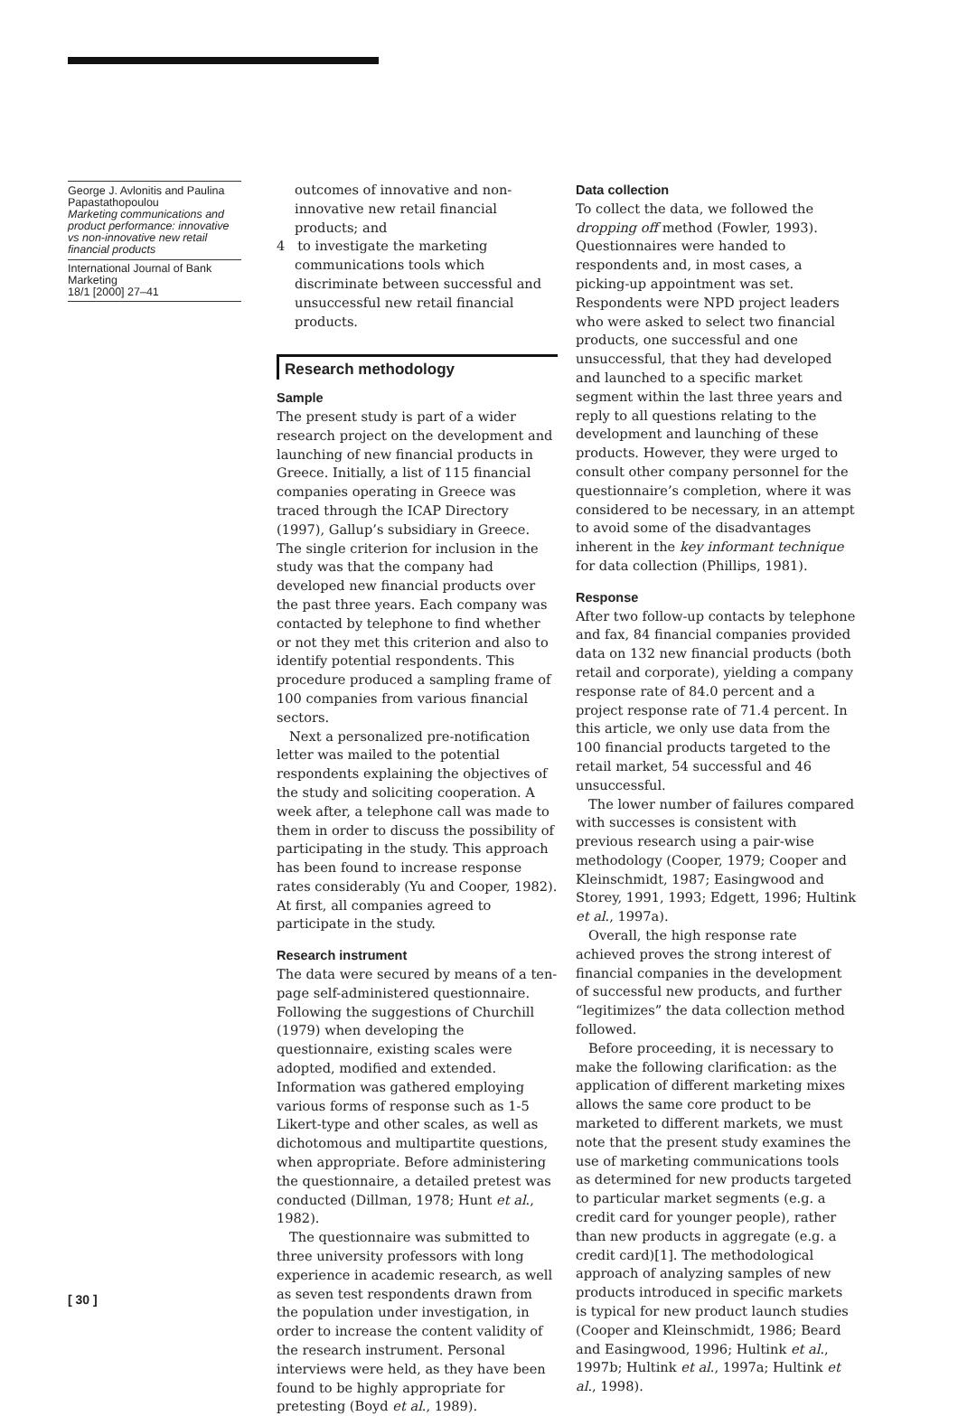George J. Avlonitis and Paulina Papastathopoulou
Marketing communications and product performance: innovative vs non-innovative new retail financial products
International Journal of Bank Marketing
18/1 [2000] 27–41
outcomes of innovative and non-innovative new retail financial products; and
4 to investigate the marketing communications tools which discriminate between successful and unsuccessful new retail financial products.
Research methodology
Sample
The present study is part of a wider research project on the development and launching of new financial products in Greece. Initially, a list of 115 financial companies operating in Greece was traced through the ICAP Directory (1997), Gallup’s subsidiary in Greece. The single criterion for inclusion in the study was that the company had developed new financial products over the past three years. Each company was contacted by telephone to find whether or not they met this criterion and also to identify potential respondents. This procedure produced a sampling frame of 100 companies from various financial sectors.
Next a personalized pre-notification letter was mailed to the potential respondents explaining the objectives of the study and soliciting cooperation. A week after, a telephone call was made to them in order to discuss the possibility of participating in the study. This approach has been found to increase response rates considerably (Yu and Cooper, 1982). At first, all companies agreed to participate in the study.
Research instrument
The data were secured by means of a ten-page self-administered questionnaire. Following the suggestions of Churchill (1979) when developing the questionnaire, existing scales were adopted, modified and extended. Information was gathered employing various forms of response such as 1-5 Likert-type and other scales, as well as dichotomous and multipartite questions, when appropriate. Before administering the questionnaire, a detailed pretest was conducted (Dillman, 1978; Hunt et al., 1982).
The questionnaire was submitted to three university professors with long experience in academic research, as well as seven test respondents drawn from the population under investigation, in order to increase the content validity of the research instrument. Personal interviews were held, as they have been found to be highly appropriate for pretesting (Boyd et al., 1989).
Data collection
To collect the data, we followed the dropping off method (Fowler, 1993). Questionnaires were handed to respondents and, in most cases, a picking-up appointment was set. Respondents were NPD project leaders who were asked to select two financial products, one successful and one unsuccessful, that they had developed and launched to a specific market segment within the last three years and reply to all questions relating to the development and launching of these products. However, they were urged to consult other company personnel for the questionnaire’s completion, where it was considered to be necessary, in an attempt to avoid some of the disadvantages inherent in the key informant technique for data collection (Phillips, 1981).
Response
After two follow-up contacts by telephone and fax, 84 financial companies provided data on 132 new financial products (both retail and corporate), yielding a company response rate of 84.0 percent and a project response rate of 71.4 percent. In this article, we only use data from the 100 financial products targeted to the retail market, 54 successful and 46 unsuccessful.
The lower number of failures compared with successes is consistent with previous research using a pair-wise methodology (Cooper, 1979; Cooper and Kleinschmidt, 1987; Easingwood and Storey, 1991, 1993; Edgett, 1996; Hultink et al., 1997a).
Overall, the high response rate achieved proves the strong interest of financial companies in the development of successful new products, and further “legitimizes” the data collection method followed.
Before proceeding, it is necessary to make the following clarification: as the application of different marketing mixes allows the same core product to be marketed to different markets, we must note that the present study examines the use of marketing communications tools as determined for new products targeted to particular market segments (e.g. a credit card for younger people), rather than new products in aggregate (e.g. a credit card)[1]. The methodological approach of analyzing samples of new products introduced in specific markets is typical for new product launch studies (Cooper and Kleinschmidt, 1986; Beard and Easingwood, 1996; Hultink et al., 1997b; Hultink et al., 1997a; Hultink et al., 1998).
[ 30 ]